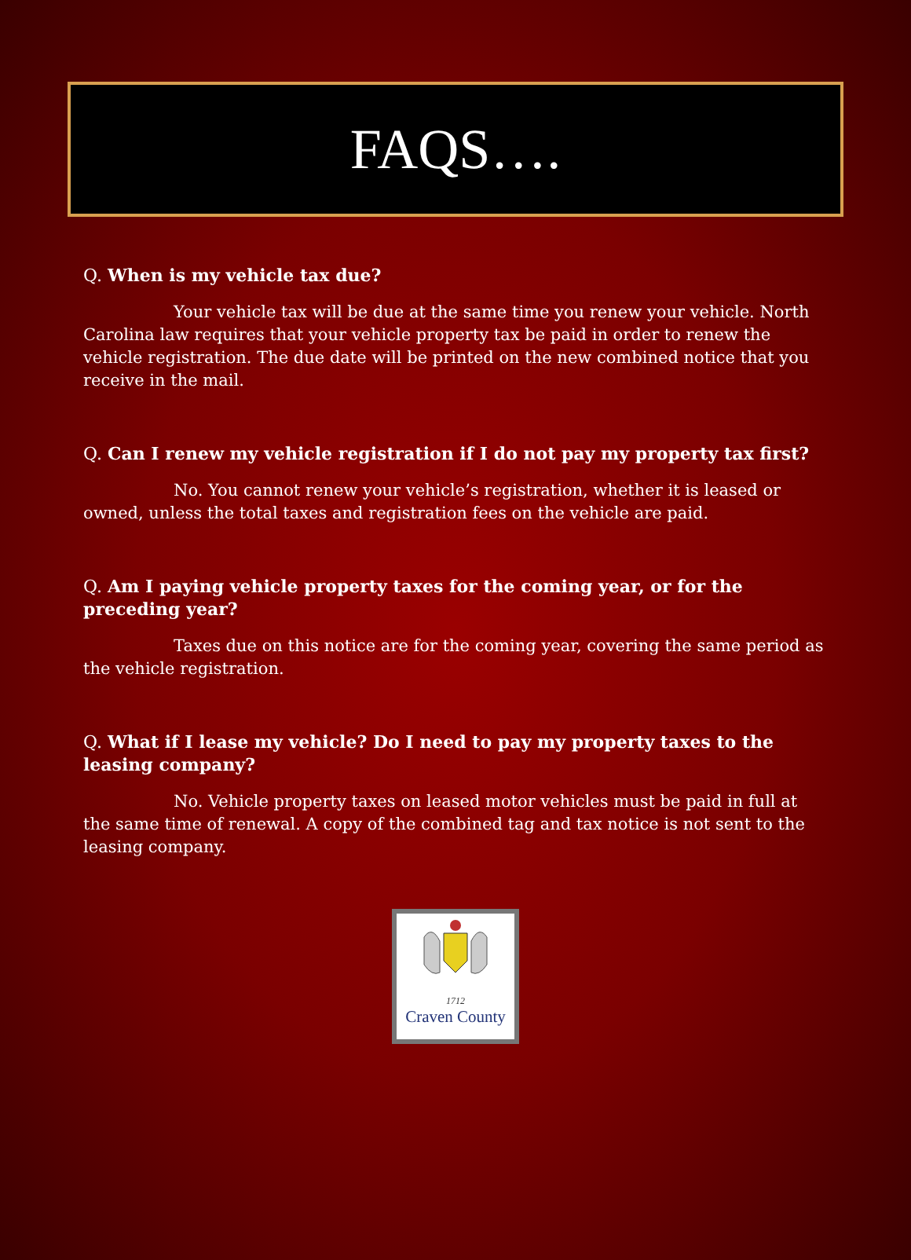FAQS….
Q. When is my vehicle tax due?
Your vehicle tax will be due at the same time you renew your vehicle. North Carolina law requires that your vehicle property tax be paid in order to renew the vehicle registration. The due date will be printed on the new combined notice that you receive in the mail.
Q. Can I renew my vehicle registration if I do not pay my property tax first?
No. You cannot renew your vehicle’s registration, whether it is leased or owned, unless the total taxes and registration fees on the vehicle are paid.
Q. Am I paying vehicle property taxes for the coming year, or for the preceding year?
Taxes due on this notice are for the coming year, covering the same period as the vehicle registration.
Q. What if I lease my vehicle? Do I need to pay my property taxes to the leasing company?
No. Vehicle property taxes on leased motor vehicles must be paid in full at the same time of renewal. A copy of the combined tag and tax notice is not sent to the leasing company.
1712
Craven County